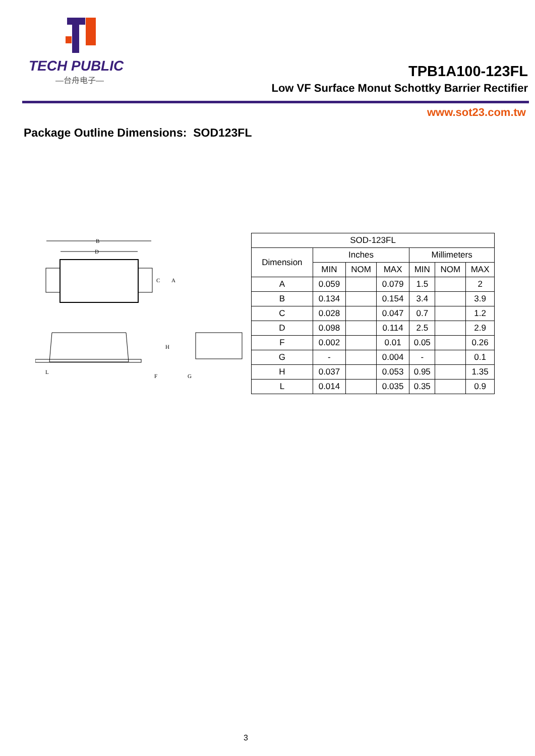TECH PUBLIC
—台舟电子—
TPB1A100-123FL
Low VF Surface Monut Schottky Barrier Rectifier
www.sot23.com.tw
Package Outline Dimensions: SOD123FL
B
D
C
A
L
F
H
G
| SOD-123FL | | | | | | |
| --- | --- | --- | --- | --- | --- | --- |
| Dimension | Inches | | | Millimeters | | |
| | MIN | NOM | MAX | MIN | NOM | MAX |
| A | 0.059 | | 0.079 | 1.5 | | 2 |
| B | 0.134 | | 0.154 | 3.4 | | 3.9 |
| C | 0.028 | | 0.047 | 0.7 | | 1.2 |
| D | 0.098 | | 0.114 | 2.5 | | 2.9 |
| F | 0.002 | | 0.01 | 0.05 | | 0.26 |
| G | - | | 0.004 | - | | 0.1 |
| H | 0.037 | | 0.053 | 0.95 | | 1.35 |
| L | 0.014 | | 0.035 | 0.35 | | 0.9 |
3